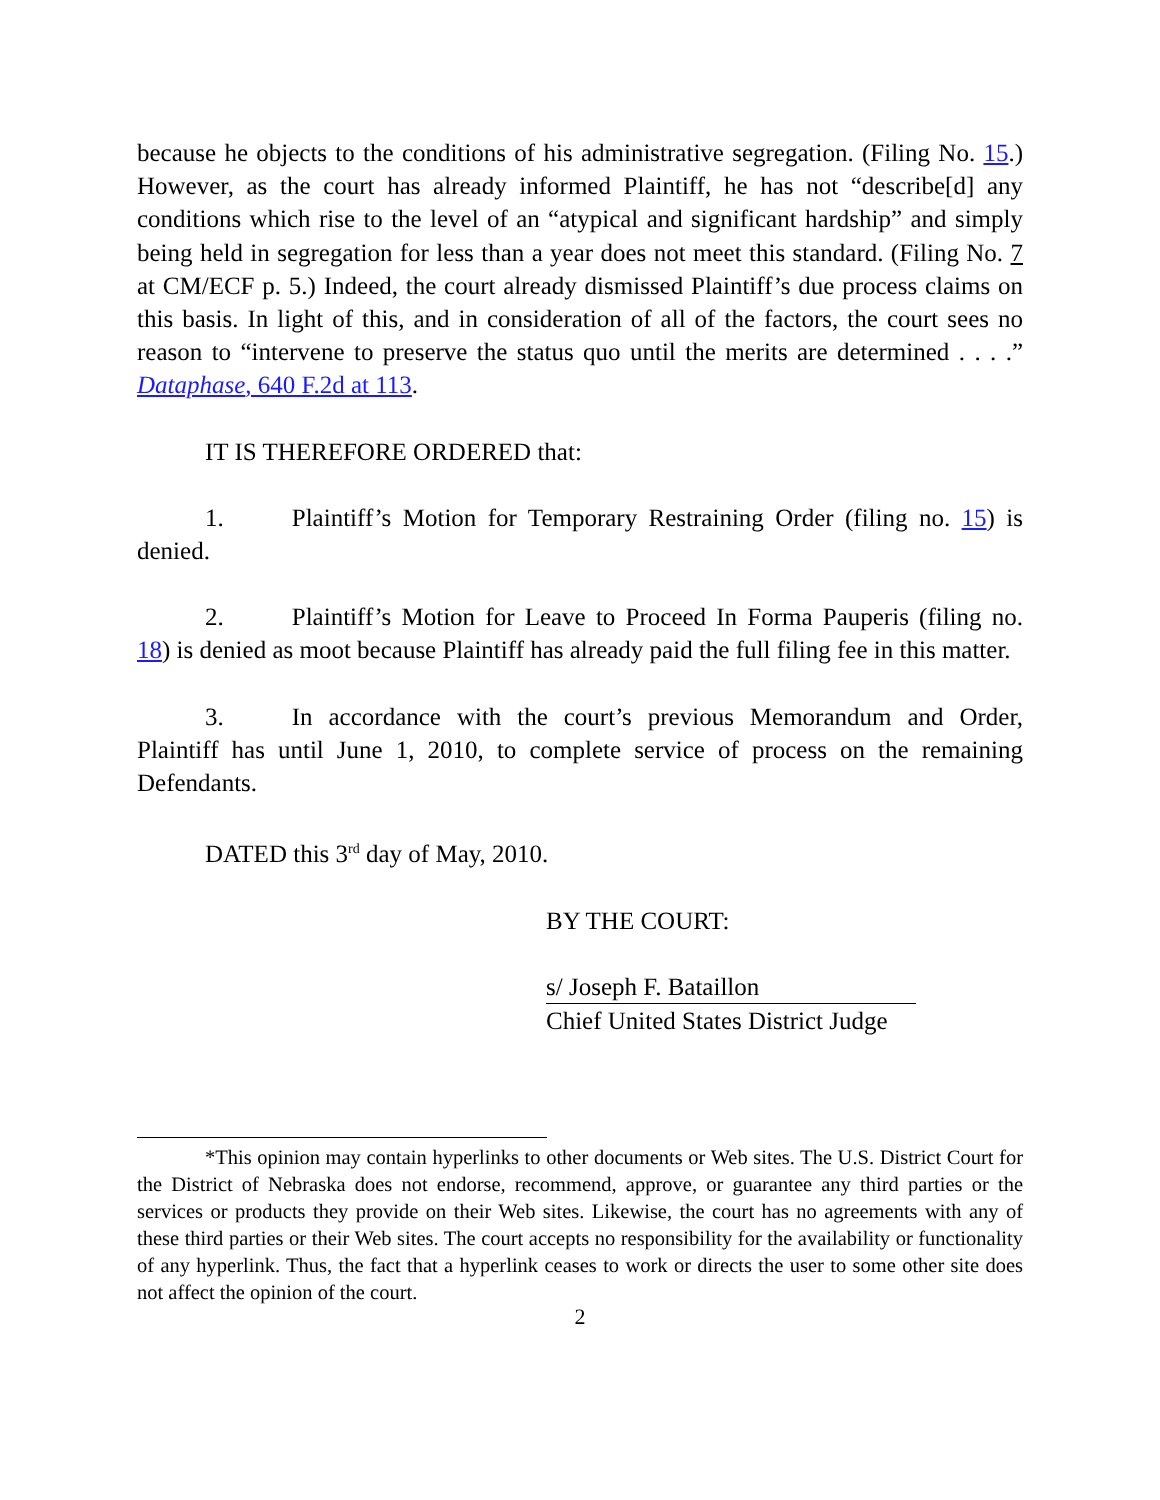because he objects to the conditions of his administrative segregation. (Filing No. 15.) However, as the court has already informed Plaintiff, he has not “describe[d] any conditions which rise to the level of an “atypical and significant hardship” and simply being held in segregation for less than a year does not meet this standard. (Filing No. 7 at CM/ECF p. 5.) Indeed, the court already dismissed Plaintiff’s due process claims on this basis. In light of this, and in consideration of all of the factors, the court sees no reason to “intervene to preserve the status quo until the merits are determined . . . .” Dataphase, 640 F.2d at 113.
IT IS THEREFORE ORDERED that:
1. Plaintiff’s Motion for Temporary Restraining Order (filing no. 15) is denied.
2. Plaintiff’s Motion for Leave to Proceed In Forma Pauperis (filing no. 18) is denied as moot because Plaintiff has already paid the full filing fee in this matter.
3. In accordance with the court’s previous Memorandum and Order, Plaintiff has until June 1, 2010, to complete service of process on the remaining Defendants.
DATED this 3<sup>rd</sup> day of May, 2010.
BY THE COURT:
s/ Joseph F. Bataillon
Chief United States District Judge
*This opinion may contain hyperlinks to other documents or Web sites. The U.S. District Court for the District of Nebraska does not endorse, recommend, approve, or guarantee any third parties or the services or products they provide on their Web sites. Likewise, the court has no agreements with any of these third parties or their Web sites. The court accepts no responsibility for the availability or functionality of any hyperlink. Thus, the fact that a hyperlink ceases to work or directs the user to some other site does not affect the opinion of the court.
2